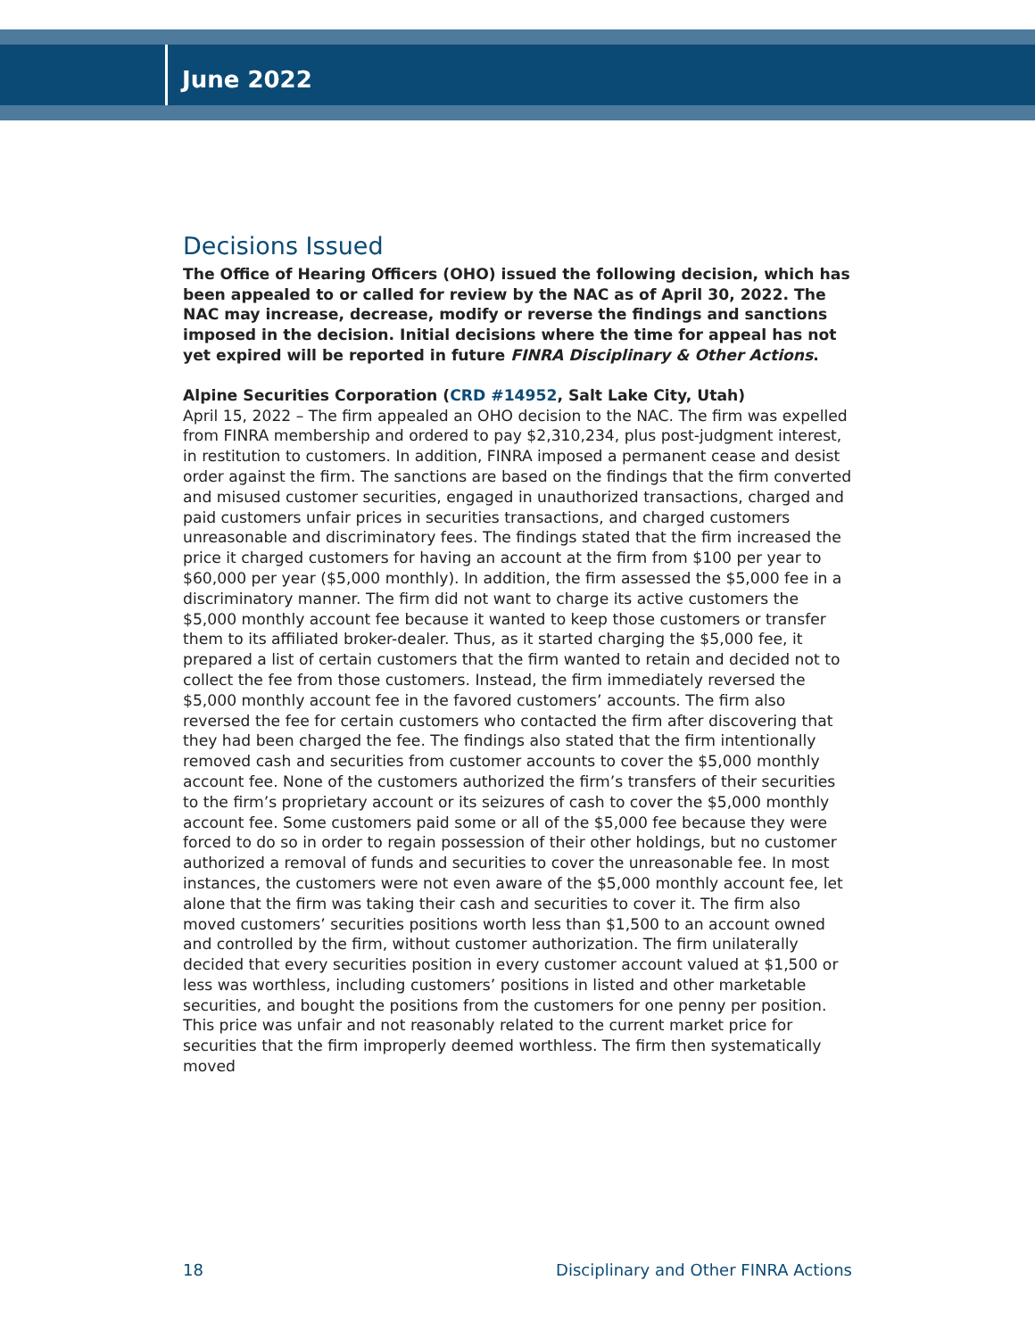June 2022
Decisions Issued
The Office of Hearing Officers (OHO) issued the following decision, which has been appealed to or called for review by the NAC as of April 30, 2022. The NAC may increase, decrease, modify or reverse the findings and sanctions imposed in the decision. Initial decisions where the time for appeal has not yet expired will be reported in future FINRA Disciplinary & Other Actions.
Alpine Securities Corporation (CRD #14952, Salt Lake City, Utah)
April 15, 2022 – The firm appealed an OHO decision to the NAC. The firm was expelled from FINRA membership and ordered to pay $2,310,234, plus post-judgment interest, in restitution to customers. In addition, FINRA imposed a permanent cease and desist order against the firm. The sanctions are based on the findings that the firm converted and misused customer securities, engaged in unauthorized transactions, charged and paid customers unfair prices in securities transactions, and charged customers unreasonable and discriminatory fees. The findings stated that the firm increased the price it charged customers for having an account at the firm from $100 per year to $60,000 per year ($5,000 monthly). In addition, the firm assessed the $5,000 fee in a discriminatory manner. The firm did not want to charge its active customers the $5,000 monthly account fee because it wanted to keep those customers or transfer them to its affiliated broker-dealer. Thus, as it started charging the $5,000 fee, it prepared a list of certain customers that the firm wanted to retain and decided not to collect the fee from those customers. Instead, the firm immediately reversed the $5,000 monthly account fee in the favored customers’ accounts. The firm also reversed the fee for certain customers who contacted the firm after discovering that they had been charged the fee. The findings also stated that the firm intentionally removed cash and securities from customer accounts to cover the $5,000 monthly account fee. None of the customers authorized the firm’s transfers of their securities to the firm’s proprietary account or its seizures of cash to cover the $5,000 monthly account fee. Some customers paid some or all of the $5,000 fee because they were forced to do so in order to regain possession of their other holdings, but no customer authorized a removal of funds and securities to cover the unreasonable fee. In most instances, the customers were not even aware of the $5,000 monthly account fee, let alone that the firm was taking their cash and securities to cover it. The firm also moved customers’ securities positions worth less than $1,500 to an account owned and controlled by the firm, without customer authorization. The firm unilaterally decided that every securities position in every customer account valued at $1,500 or less was worthless, including customers’ positions in listed and other marketable securities, and bought the positions from the customers for one penny per position. This price was unfair and not reasonably related to the current market price for securities that the firm improperly deemed worthless. The firm then systematically moved
18 Disciplinary and Other FINRA Actions